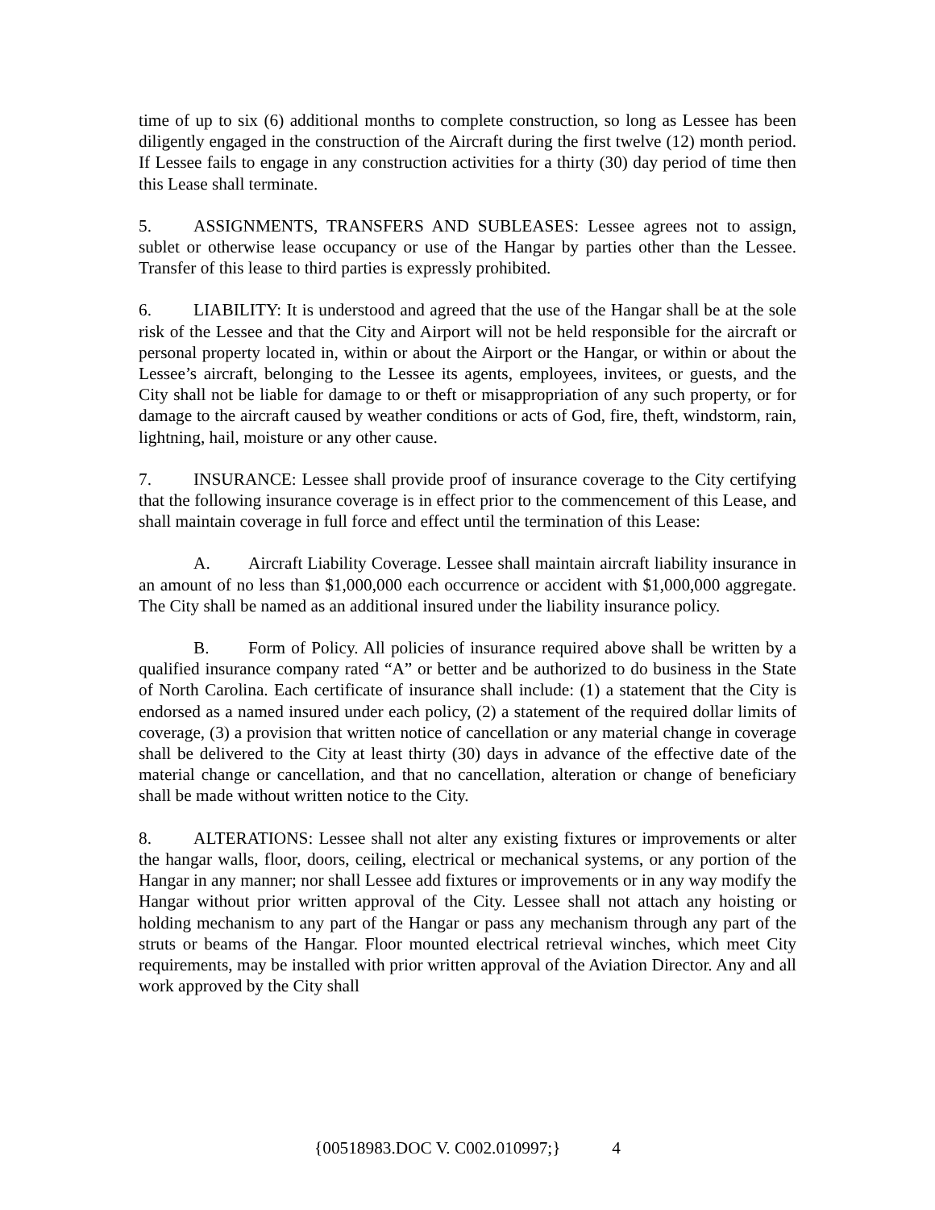time of up to six (6) additional months to complete construction, so long as Lessee has been diligently engaged in the construction of the Aircraft during the first twelve (12) month period. If Lessee fails to engage in any construction activities for a thirty (30) day period of time then this Lease shall terminate.
5. ASSIGNMENTS, TRANSFERS AND SUBLEASES: Lessee agrees not to assign, sublet or otherwise lease occupancy or use of the Hangar by parties other than the Lessee. Transfer of this lease to third parties is expressly prohibited.
6. LIABILITY: It is understood and agreed that the use of the Hangar shall be at the sole risk of the Lessee and that the City and Airport will not be held responsible for the aircraft or personal property located in, within or about the Airport or the Hangar, or within or about the Lessee’s aircraft, belonging to the Lessee its agents, employees, invitees, or guests, and the City shall not be liable for damage to or theft or misappropriation of any such property, or for damage to the aircraft caused by weather conditions or acts of God, fire, theft, windstorm, rain, lightning, hail, moisture or any other cause.
7. INSURANCE: Lessee shall provide proof of insurance coverage to the City certifying that the following insurance coverage is in effect prior to the commencement of this Lease, and shall maintain coverage in full force and effect until the termination of this Lease:
A. Aircraft Liability Coverage. Lessee shall maintain aircraft liability insurance in an amount of no less than $1,000,000 each occurrence or accident with $1,000,000 aggregate. The City shall be named as an additional insured under the liability insurance policy.
B. Form of Policy. All policies of insurance required above shall be written by a qualified insurance company rated “A” or better and be authorized to do business in the State of North Carolina. Each certificate of insurance shall include: (1) a statement that the City is endorsed as a named insured under each policy, (2) a statement of the required dollar limits of coverage, (3) a provision that written notice of cancellation or any material change in coverage shall be delivered to the City at least thirty (30) days in advance of the effective date of the material change or cancellation, and that no cancellation, alteration or change of beneficiary shall be made without written notice to the City.
8. ALTERATIONS: Lessee shall not alter any existing fixtures or improvements or alter the hangar walls, floor, doors, ceiling, electrical or mechanical systems, or any portion of the Hangar in any manner; nor shall Lessee add fixtures or improvements or in any way modify the Hangar without prior written approval of the City. Lessee shall not attach any hoisting or holding mechanism to any part of the Hangar or pass any mechanism through any part of the struts or beams of the Hangar. Floor mounted electrical retrieval winches, which meet City requirements, may be installed with prior written approval of the Aviation Director. Any and all work approved by the City shall
{00518983.DOC V. C002.010997;} 4